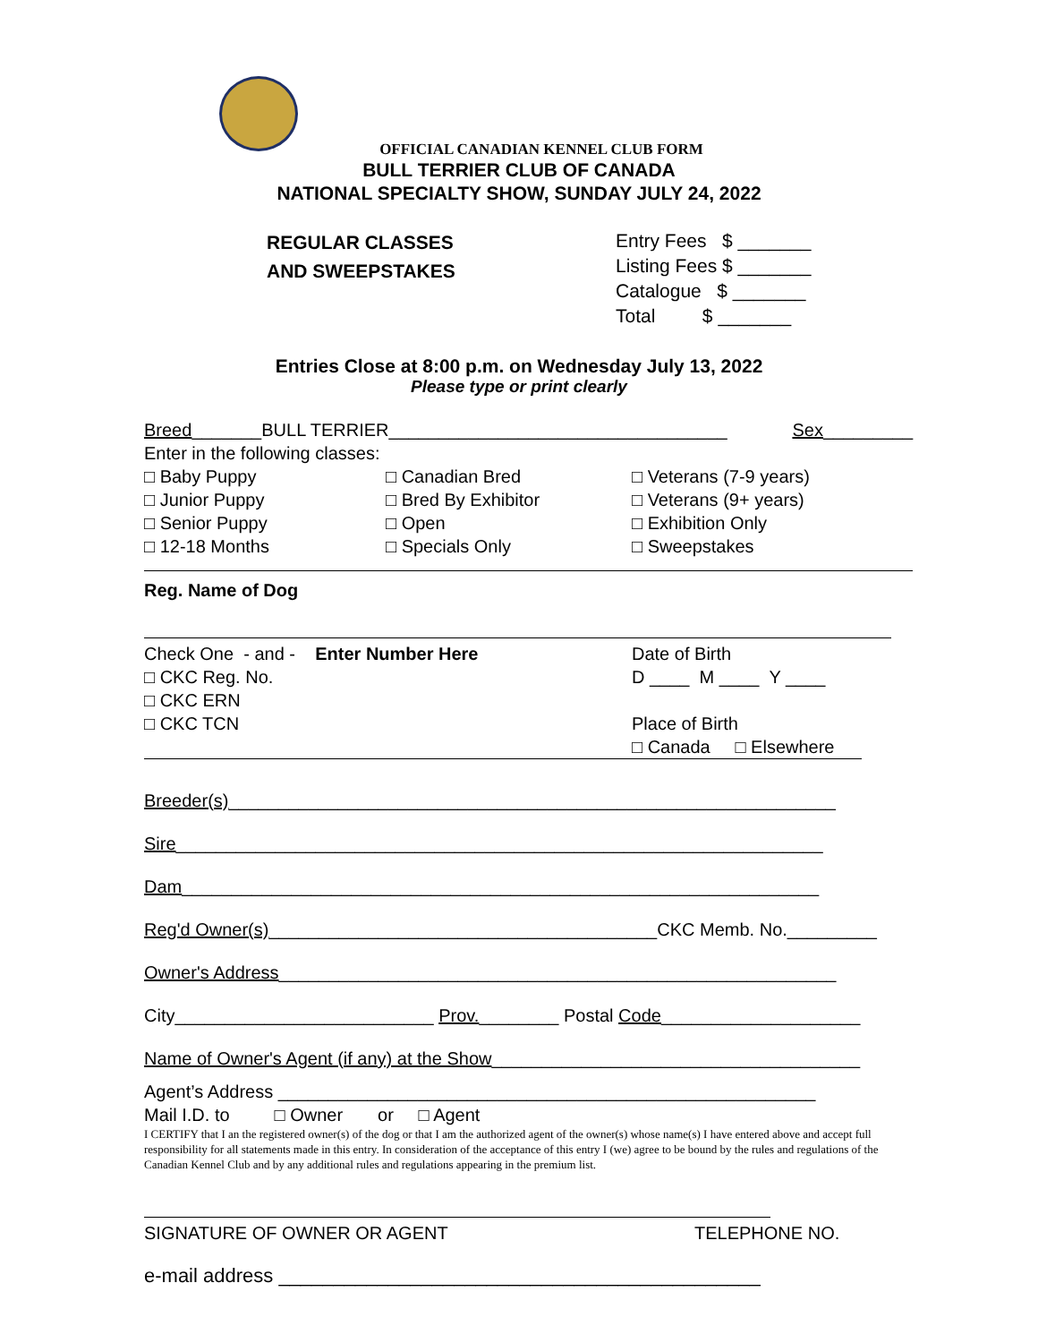OFFICIAL CANADIAN KENNEL CLUB FORM
BULL TERRIER CLUB OF CANADA
NATIONAL SPECIALTY SHOW, SUNDAY JULY 24, 2022
REGULAR CLASSES
AND SWEEPSTAKES
Entry Fees $ _______
Listing Fees $ _______
Catalogue $ _______
Total $ _______
Entries Close at 8:00 p.m. on Wednesday July 13, 2022
Please type or print clearly
Breed_______BULL TERRIER__________________________________ Sex_________
Enter in the following classes:
□ Baby Puppy
□ Junior Puppy
□ Senior Puppy
□ 12-18 Months □ Canadian Bred
□ Bred By Exhibitor
□ Open
□ Specials Only □ Veterans (7-9 years)
□ Veterans (9+ years)
□ Exhibition Only
□ Sweepstakes
Reg. Name of Dog
Check One - and - Enter Number Here
□ CKC Reg. No.
□ CKC ERN
□ CKC TCN Date of Birth
D ____ M ____ Y ____
Place of Birth
□ Canada □ Elsewhere
Breeder(s)_____________________________________________________________
Sire_________________________________________________________________
Dam________________________________________________________________
Reg'd Owner(s)_______________________________________CKC Memb. No._________
Owner's Address________________________________________________________
City__________________________ Prov.________ Postal Code____________________
Name of Owner's Agent (if any) at the Show_____________________________________
Agent’s Address ______________________________________________________
Mail I.D. to □ Owner or □ Agent
I CERTIFY that I an the registered owner(s) of the dog or that I am the authorized agent of the owner(s) whose name(s) I have entered above and accept full responsibility for all statements made in this entry. In consideration of the acceptance of this entry I (we) agree to be bound by the rules and regulations of the Canadian Kennel Club and by any additional rules and regulations appearing in the premium list.
SIGNATURE OF OWNER OR AGENT TELEPHONE NO.
e-mail address ____________________________________________